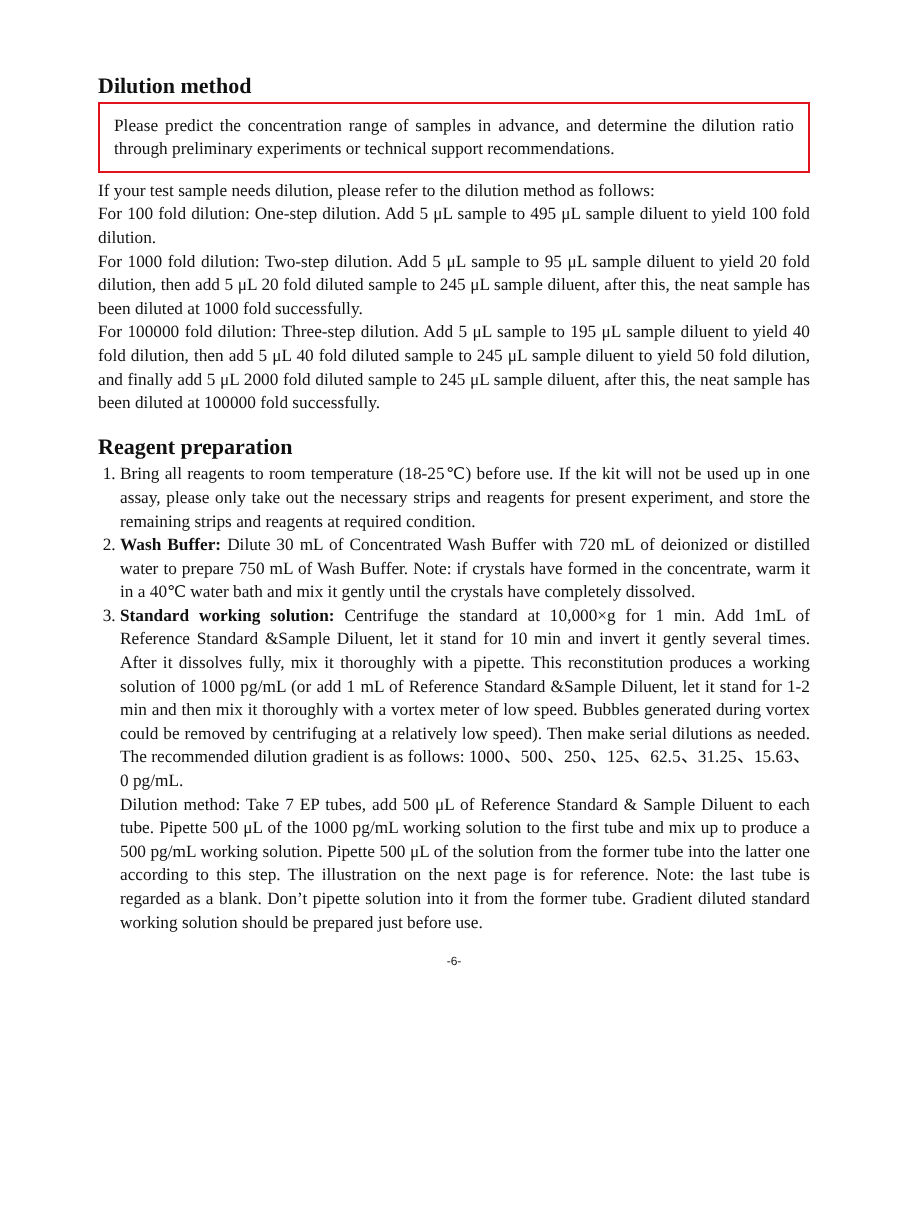Dilution method
Please predict the concentration range of samples in advance, and determine the dilution ratio through preliminary experiments or technical support recommendations.
If your test sample needs dilution, please refer to the dilution method as follows:
For 100 fold dilution: One-step dilution. Add 5 μL sample to 495 μL sample diluent to yield 100 fold dilution.
For 1000 fold dilution: Two-step dilution. Add 5 μL sample to 95 μL sample diluent to yield 20 fold dilution, then add 5 μL 20 fold diluted sample to 245 μL sample diluent, after this, the neat sample has been diluted at 1000 fold successfully.
For 100000 fold dilution: Three-step dilution. Add 5 μL sample to 195 μL sample diluent to yield 40 fold dilution, then add 5 μL 40 fold diluted sample to 245 μL sample diluent to yield 50 fold dilution, and finally add 5 μL 2000 fold diluted sample to 245 μL sample diluent, after this, the neat sample has been diluted at 100000 fold successfully.
Reagent preparation
1. Bring all reagents to room temperature (18-25℃) before use. If the kit will not be used up in one assay, please only take out the necessary strips and reagents for present experiment, and store the remaining strips and reagents at required condition.
2. Wash Buffer: Dilute 30 mL of Concentrated Wash Buffer with 720 mL of deionized or distilled water to prepare 750 mL of Wash Buffer. Note: if crystals have formed in the concentrate, warm it in a 40℃ water bath and mix it gently until the crystals have completely dissolved.
3. Standard working solution: Centrifuge the standard at 10,000×g for 1 min. Add 1mL of Reference Standard &Sample Diluent, let it stand for 10 min and invert it gently several times. After it dissolves fully, mix it thoroughly with a pipette. This reconstitution produces a working solution of 1000 pg/mL (or add 1 mL of Reference Standard &Sample Diluent, let it stand for 1-2 min and then mix it thoroughly with a vortex meter of low speed. Bubbles generated during vortex could be removed by centrifuging at a relatively low speed). Then make serial dilutions as needed. The recommended dilution gradient is as follows: 1000、500、250、125、62.5、31.25、15.63、0 pg/mL.
Dilution method: Take 7 EP tubes, add 500 μL of Reference Standard & Sample Diluent to each tube. Pipette 500 μL of the 1000 pg/mL working solution to the first tube and mix up to produce a 500 pg/mL working solution. Pipette 500 μL of the solution from the former tube into the latter one according to this step. The illustration on the next page is for reference. Note: the last tube is regarded as a blank. Don’t pipette solution into it from the former tube. Gradient diluted standard working solution should be prepared just before use.
-6-